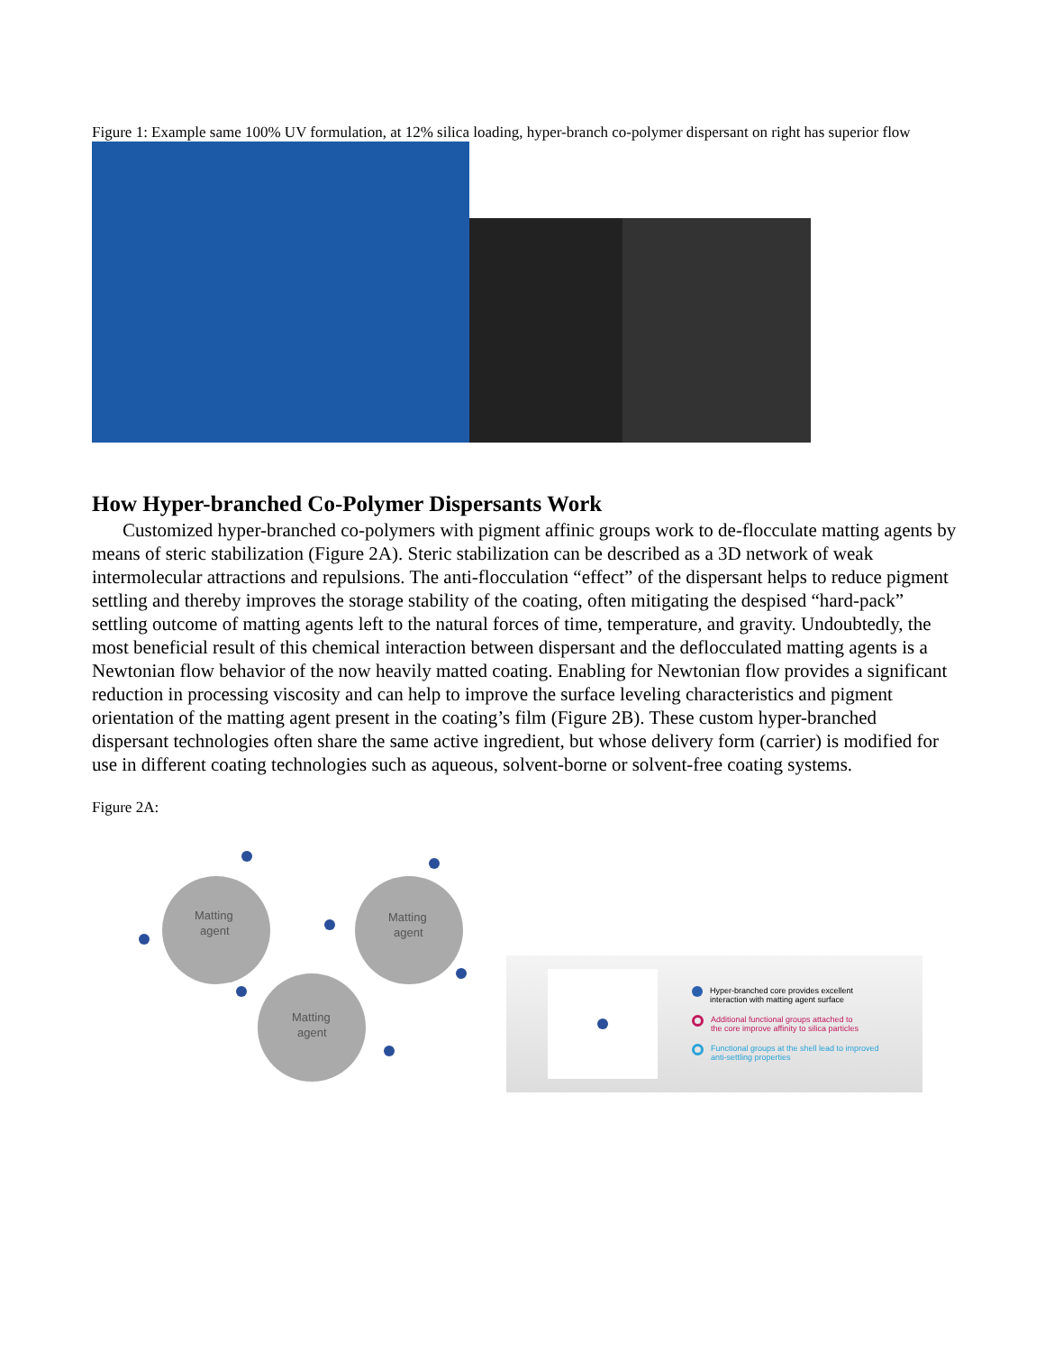Figure 1: Example same 100% UV formulation, at 12% silica loading, hyper-branch co-polymer dispersant on right has superior flow
How Hyper-branched Co-Polymer Dispersants Work
Customized hyper-branched co-polymers with pigment affinic groups work to de-flocculate matting agents by means of steric stabilization (Figure 2A). Steric stabilization can be described as a 3D network of weak intermolecular attractions and repulsions. The anti-flocculation “effect” of the dispersant helps to reduce pigment settling and thereby improves the storage stability of the coating, often mitigating the despised “hard-pack” settling outcome of matting agents left to the natural forces of time, temperature, and gravity. Undoubtedly, the most beneficial result of this chemical interaction between dispersant and the deflocculated matting agents is a Newtonian flow behavior of the now heavily matted coating. Enabling for Newtonian flow provides a significant reduction in processing viscosity and can help to improve the surface leveling characteristics and pigment orientation of the matting agent present in the coating’s film (Figure 2B). These custom hyper-branched dispersant technologies often share the same active ingredient, but whose delivery form (carrier) is modified for use in different coating technologies such as aqueous, solvent-borne or solvent-free coating systems.
Figure 2A:
Matting
agent
Matting
agent
Matting
agent
Hyper-branched core provides excellent
interaction with matting agent surface
Additional functional groups attached to
the core improve affinity to silica particles
Functional groups at the shell lead to improved
anti-settling properties